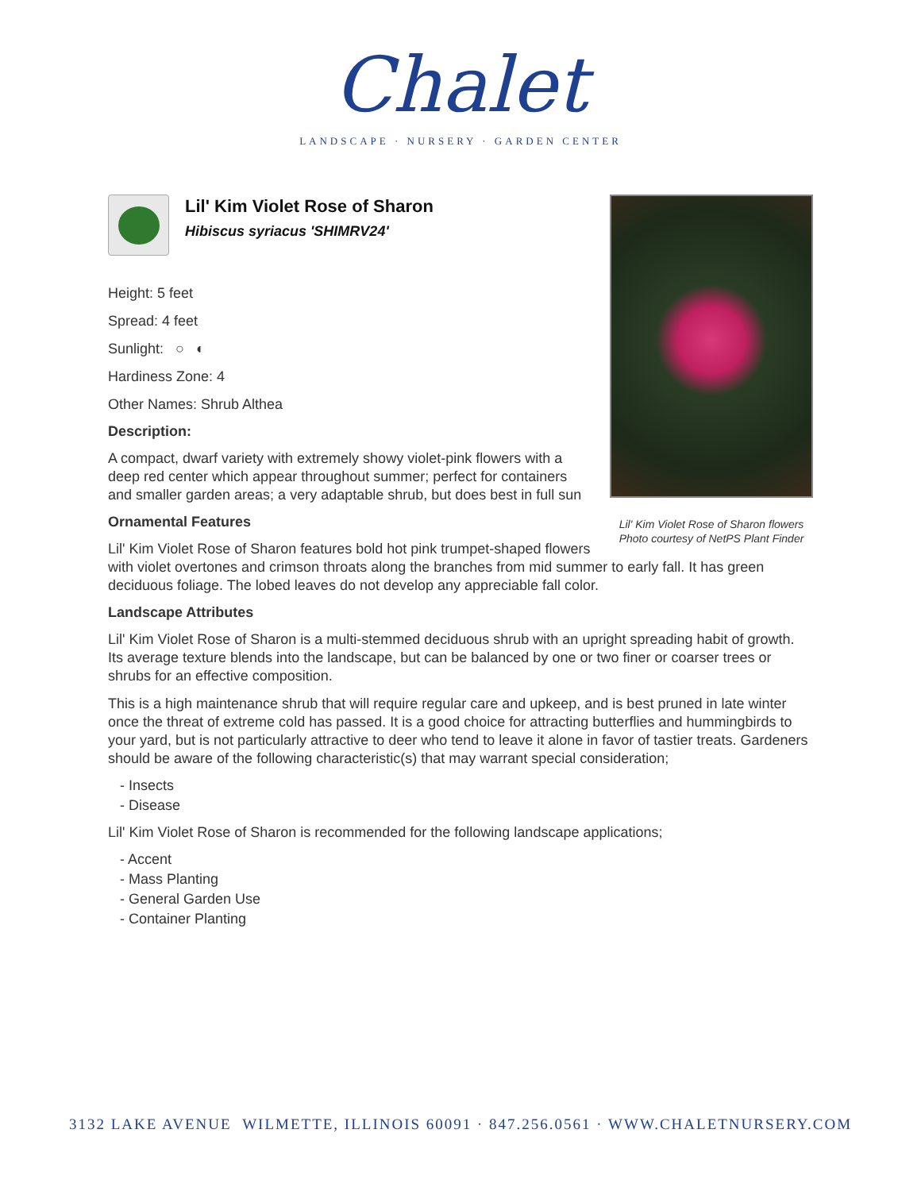Chalet
LANDSCAPE · NURSERY · GARDEN CENTER
Lil' Kim Violet Rose of Sharon flowers
Photo courtesy of NetPS Plant Finder
Lil' Kim Violet Rose of Sharon
Hibiscus syriacus 'SHIMRV24'
Height: 5 feet
Spread: 4 feet
Sunlight: ○ ◐
Hardiness Zone: 4
Other Names: Shrub Althea
Description:
A compact, dwarf variety with extremely showy violet-pink flowers with a deep red center which appear throughout summer; perfect for containers and smaller garden areas; a very adaptable shrub, but does best in full sun
Ornamental Features
Lil' Kim Violet Rose of Sharon features bold hot pink trumpet-shaped flowers with violet overtones and crimson throats along the branches from mid summer to early fall. It has green deciduous foliage. The lobed leaves do not develop any appreciable fall color.
Landscape Attributes
Lil' Kim Violet Rose of Sharon is a multi-stemmed deciduous shrub with an upright spreading habit of growth. Its average texture blends into the landscape, but can be balanced by one or two finer or coarser trees or shrubs for an effective composition.
This is a high maintenance shrub that will require regular care and upkeep, and is best pruned in late winter once the threat of extreme cold has passed. It is a good choice for attracting butterflies and hummingbirds to your yard, but is not particularly attractive to deer who tend to leave it alone in favor of tastier treats. Gardeners should be aware of the following characteristic(s) that may warrant special consideration;
- Insects
- Disease
Lil' Kim Violet Rose of Sharon is recommended for the following landscape applications;
- Accent
- Mass Planting
- General Garden Use
- Container Planting
3132 LAKE AVENUE WILMETTE, ILLINOIS 60091 · 847.256.0561 · WWW.CHALETNURSERY.COM